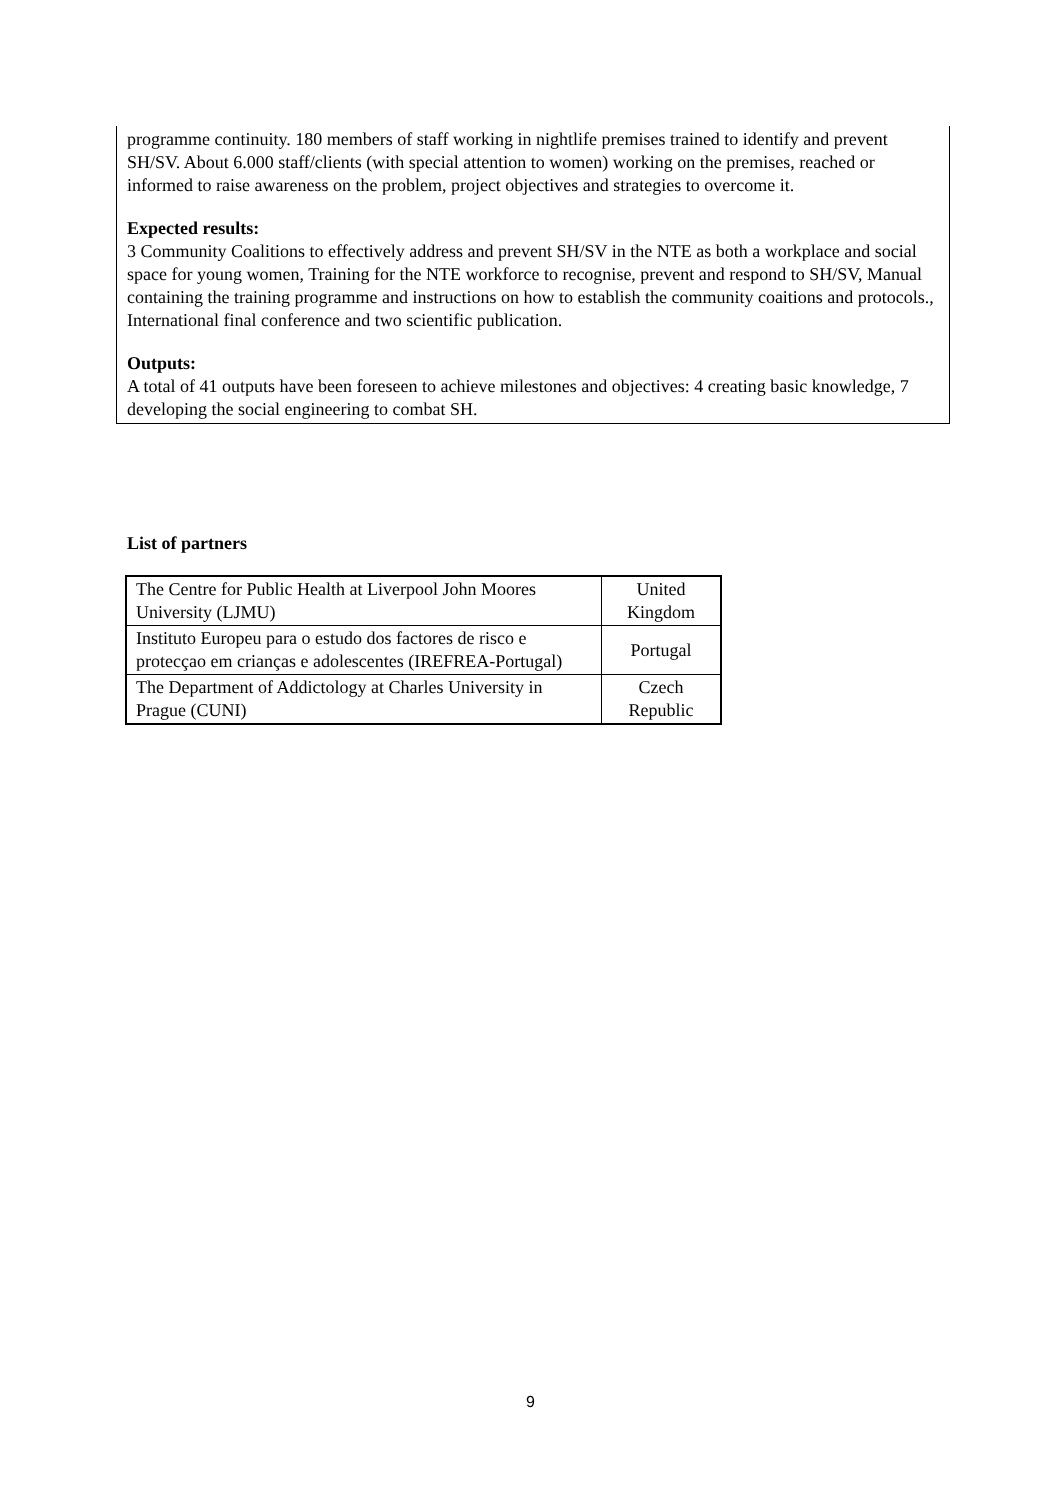programme continuity. 180 members of staff working in nightlife premises trained to identify and prevent SH/SV. About 6.000 staff/clients (with special attention to women) working on the premises, reached or informed to raise awareness on the problem, project objectives and strategies to overcome it.
Expected results:
3 Community Coalitions to effectively address and prevent SH/SV in the NTE as both a workplace and social space for young women, Training for the NTE workforce to recognise, prevent and respond to SH/SV, Manual containing the training programme and instructions on how to establish the community coaitions and protocols., International final conference and two scientific publication.
Outputs:
A total of 41 outputs have been foreseen to achieve milestones and objectives: 4 creating basic knowledge, 7 developing the social engineering to combat SH.
List of partners
| The Centre for Public Health at Liverpool John Moores University (LJMU) | United Kingdom |
| Instituto Europeu para o estudo dos factores de risco e protecçao em crianças e adolescentes (IREFREA-Portugal) | Portugal |
| The Department of Addictology at Charles University in Prague (CUNI) | Czech Republic |
9